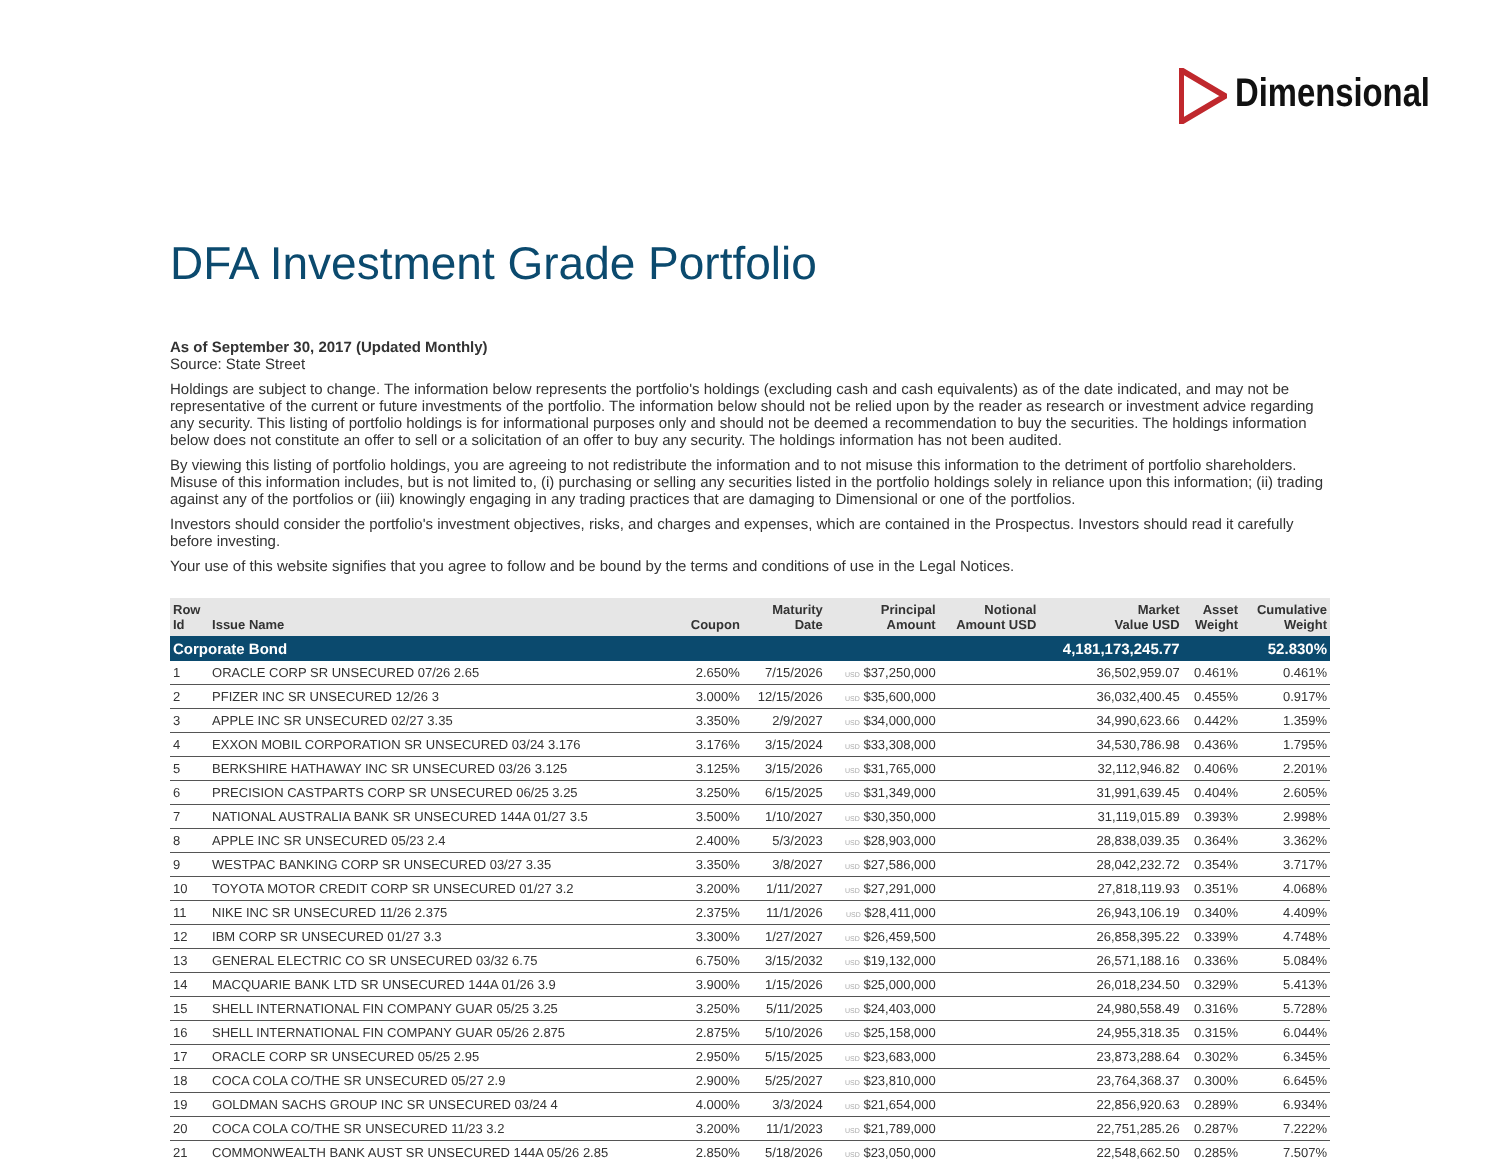Dimensional
DFA Investment Grade Portfolio
As of September 30, 2017 (Updated Monthly)
Source: State Street
Holdings are subject to change. The information below represents the portfolio's holdings (excluding cash and cash equivalents) as of the date indicated, and may not be representative of the current or future investments of the portfolio. The information below should not be relied upon by the reader as research or investment advice regarding any security. This listing of portfolio holdings is for informational purposes only and should not be deemed a recommendation to buy the securities. The holdings information below does not constitute an offer to sell or a solicitation of an offer to buy any security. The holdings information has not been audited.
By viewing this listing of portfolio holdings, you are agreeing to not redistribute the information and to not misuse this information to the detriment of portfolio shareholders. Misuse of this information includes, but is not limited to, (i) purchasing or selling any securities listed in the portfolio holdings solely in reliance upon this information; (ii) trading against any of the portfolios or (iii) knowingly engaging in any trading practices that are damaging to Dimensional or one of the portfolios.
Investors should consider the portfolio's investment objectives, risks, and charges and expenses, which are contained in the Prospectus. Investors should read it carefully before investing.
Your use of this website signifies that you agree to follow and be bound by the terms and conditions of use in the Legal Notices.
| Row Id | Issue Name | Coupon | Maturity Date | Principal Amount | Notional Amount USD | Market Value USD | Asset Weight | Cumulative Weight |
| --- | --- | --- | --- | --- | --- | --- | --- | --- |
| Corporate Bond | | | | | | 4,181,173,245.77 | | 52.830% |
| 1 | ORACLE CORP SR UNSECURED 07/26 2.65 | 2.650% | 7/15/2026 | USD $37,250,000 | | 36,502,959.07 | 0.461% | 0.461% |
| 2 | PFIZER INC SR UNSECURED 12/26 3 | 3.000% | 12/15/2026 | USD $35,600,000 | | 36,032,400.45 | 0.455% | 0.917% |
| 3 | APPLE INC SR UNSECURED 02/27 3.35 | 3.350% | 2/9/2027 | USD $34,000,000 | | 34,990,623.66 | 0.442% | 1.359% |
| 4 | EXXON MOBIL CORPORATION SR UNSECURED 03/24 3.176 | 3.176% | 3/15/2024 | USD $33,308,000 | | 34,530,786.98 | 0.436% | 1.795% |
| 5 | BERKSHIRE HATHAWAY INC SR UNSECURED 03/26 3.125 | 3.125% | 3/15/2026 | USD $31,765,000 | | 32,112,946.82 | 0.406% | 2.201% |
| 6 | PRECISION CASTPARTS CORP SR UNSECURED 06/25 3.25 | 3.250% | 6/15/2025 | USD $31,349,000 | | 31,991,639.45 | 0.404% | 2.605% |
| 7 | NATIONAL AUSTRALIA BANK SR UNSECURED 144A 01/27 3.5 | 3.500% | 1/10/2027 | USD $30,350,000 | | 31,119,015.89 | 0.393% | 2.998% |
| 8 | APPLE INC SR UNSECURED 05/23 2.4 | 2.400% | 5/3/2023 | USD $28,903,000 | | 28,838,039.35 | 0.364% | 3.362% |
| 9 | WESTPAC BANKING CORP SR UNSECURED 03/27 3.35 | 3.350% | 3/8/2027 | USD $27,586,000 | | 28,042,232.72 | 0.354% | 3.717% |
| 10 | TOYOTA MOTOR CREDIT CORP SR UNSECURED 01/27 3.2 | 3.200% | 1/11/2027 | USD $27,291,000 | | 27,818,119.93 | 0.351% | 4.068% |
| 11 | NIKE INC SR UNSECURED 11/26 2.375 | 2.375% | 11/1/2026 | USD $28,411,000 | | 26,943,106.19 | 0.340% | 4.409% |
| 12 | IBM CORP SR UNSECURED 01/27 3.3 | 3.300% | 1/27/2027 | USD $26,459,500 | | 26,858,395.22 | 0.339% | 4.748% |
| 13 | GENERAL ELECTRIC CO SR UNSECURED 03/32 6.75 | 6.750% | 3/15/2032 | USD $19,132,000 | | 26,571,188.16 | 0.336% | 5.084% |
| 14 | MACQUARIE BANK LTD SR UNSECURED 144A 01/26 3.9 | 3.900% | 1/15/2026 | USD $25,000,000 | | 26,018,234.50 | 0.329% | 5.413% |
| 15 | SHELL INTERNATIONAL FIN COMPANY GUAR 05/25 3.25 | 3.250% | 5/11/2025 | USD $24,403,000 | | 24,980,558.49 | 0.316% | 5.728% |
| 16 | SHELL INTERNATIONAL FIN COMPANY GUAR 05/26 2.875 | 2.875% | 5/10/2026 | USD $25,158,000 | | 24,955,318.35 | 0.315% | 6.044% |
| 17 | ORACLE CORP SR UNSECURED 05/25 2.95 | 2.950% | 5/15/2025 | USD $23,683,000 | | 23,873,288.64 | 0.302% | 6.345% |
| 18 | COCA COLA CO/THE SR UNSECURED 05/27 2.9 | 2.900% | 5/25/2027 | USD $23,810,000 | | 23,764,368.37 | 0.300% | 6.645% |
| 19 | GOLDMAN SACHS GROUP INC SR UNSECURED 03/24 4 | 4.000% | 3/3/2024 | USD $21,654,000 | | 22,856,920.63 | 0.289% | 6.934% |
| 20 | COCA COLA CO/THE SR UNSECURED 11/23 3.2 | 3.200% | 11/1/2023 | USD $21,789,000 | | 22,751,285.26 | 0.287% | 7.222% |
| 21 | COMMONWEALTH BANK AUST SR UNSECURED 144A 05/26 2.85 | 2.850% | 5/18/2026 | USD $23,050,000 | | 22,548,662.50 | 0.285% | 7.507% |